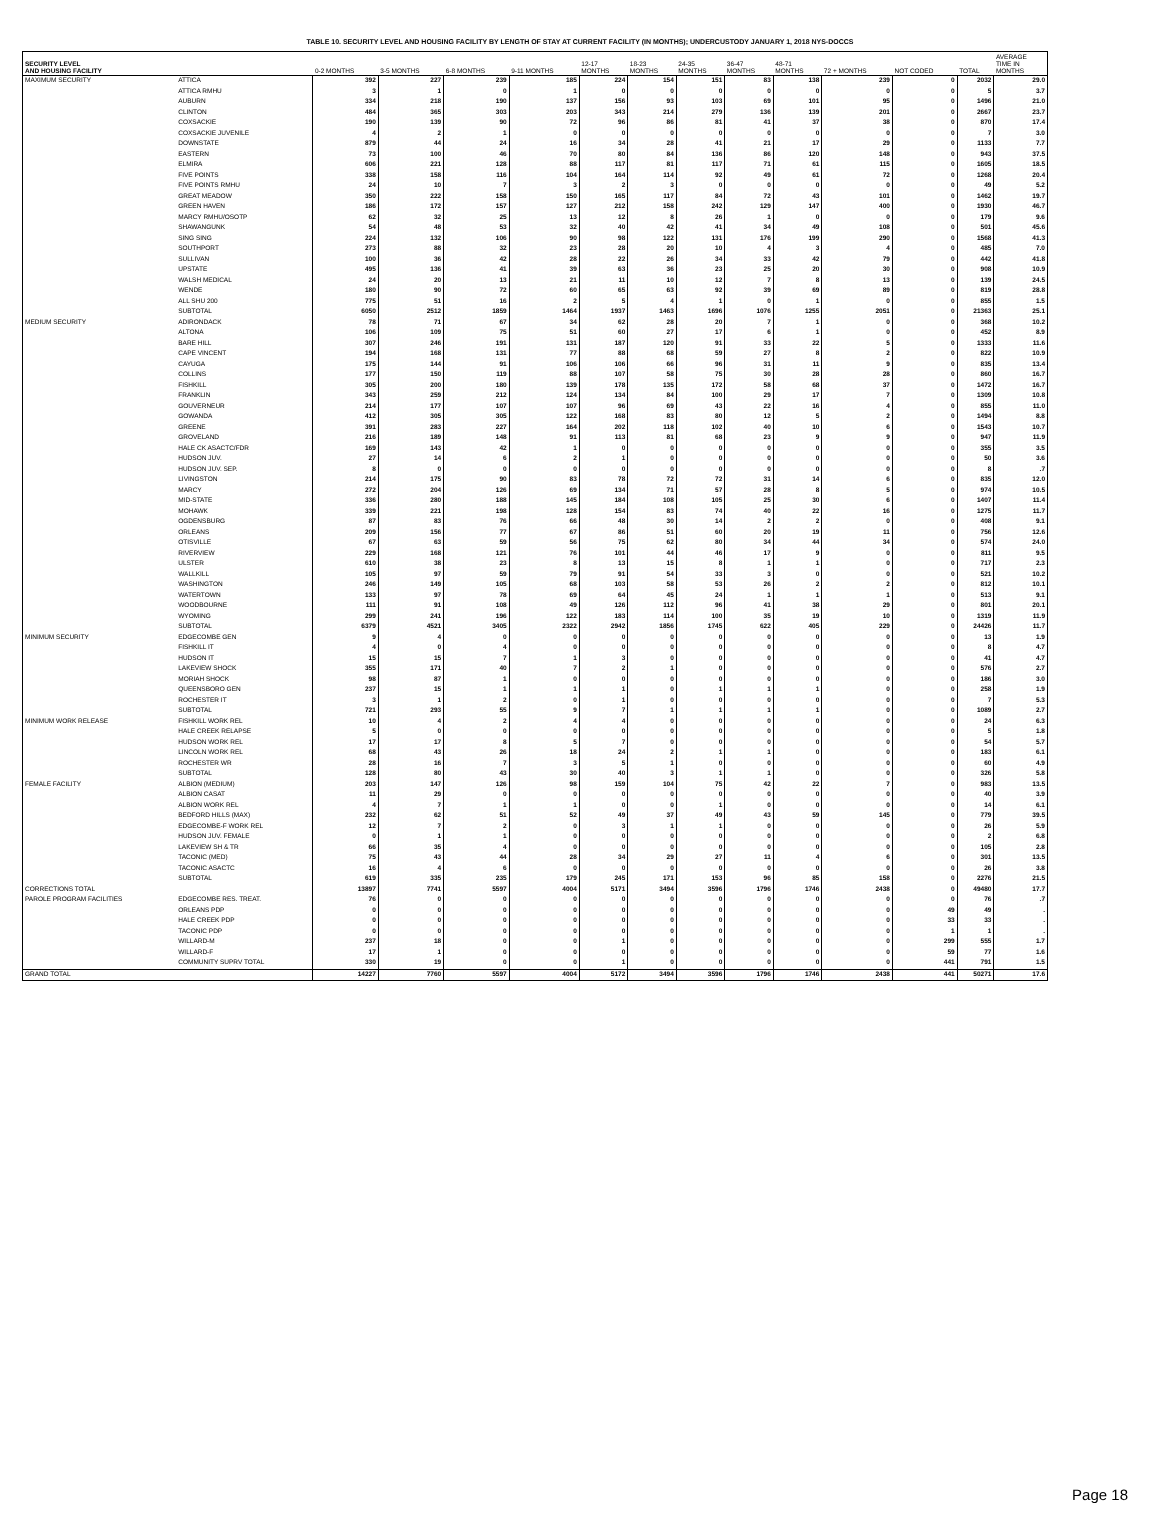TABLE 10. SECURITY LEVEL AND HOUSING FACILITY BY LENGTH OF STAY AT CURRENT FACILITY (IN MONTHS); UNDERCUSTODY JANUARY 1, 2018 NYS-DOCCS
| SECURITY LEVEL AND HOUSING FACILITY | | 0-2 MONTHS | 3-5 MONTHS | 6-8 MONTHS | 9-11 MONTHS | 12-17 MONTHS | 18-23 MONTHS | 24-35 MONTHS | 36-47 MONTHS | 48-71 MONTHS | 72 + MONTHS | NOT CODED | TOTAL | AVERAGE TIME IN MONTHS |
| --- | --- | --- | --- | --- | --- | --- | --- | --- | --- | --- | --- | --- | --- | --- |
| MAXIMUM SECURITY | ATTICA | 392 | 227 | 239 | 185 | 224 | 154 | 151 | 83 | 138 | 239 | 0 | 2032 | 29.0 |
| | ATTICA RMHU | 3 | 1 | 0 | 1 | 0 | 0 | 0 | 0 | 0 | 0 | 0 | 5 | 3.7 |
| | AUBURN | 334 | 218 | 190 | 137 | 156 | 93 | 103 | 69 | 101 | 95 | 0 | 1496 | 21.0 |
| | CLINTON | 484 | 365 | 303 | 203 | 343 | 214 | 279 | 136 | 139 | 201 | 0 | 2667 | 23.7 |
| | COXSACKIE | 190 | 139 | 90 | 72 | 96 | 86 | 81 | 41 | 37 | 38 | 0 | 870 | 17.4 |
| | COXSACKIE JUVENILE | 4 | 2 | 1 | 0 | 0 | 0 | 0 | 0 | 0 | 0 | 0 | 7 | 3.0 |
| | DOWNSTATE | 879 | 44 | 24 | 16 | 34 | 28 | 41 | 21 | 17 | 29 | 0 | 1133 | 7.7 |
| | EASTERN | 73 | 100 | 46 | 70 | 80 | 84 | 136 | 86 | 120 | 148 | 0 | 943 | 37.5 |
| | ELMIRA | 606 | 221 | 128 | 88 | 117 | 81 | 117 | 71 | 61 | 115 | 0 | 1605 | 18.5 |
| | FIVE POINTS | 338 | 158 | 116 | 104 | 164 | 114 | 92 | 49 | 61 | 72 | 0 | 1268 | 20.4 |
| | FIVE POINTS RMHU | 24 | 10 | 7 | 3 | 2 | 3 | 0 | 0 | 0 | 0 | 0 | 49 | 5.2 |
| | GREAT MEADOW | 350 | 222 | 158 | 150 | 165 | 117 | 84 | 72 | 43 | 101 | 0 | 1462 | 19.7 |
| | GREEN HAVEN | 186 | 172 | 157 | 127 | 212 | 158 | 242 | 129 | 147 | 400 | 0 | 1930 | 46.7 |
| | MARCY RMHU/OSOTP | 62 | 32 | 25 | 13 | 12 | 8 | 26 | 1 | 0 | 0 | 0 | 179 | 9.6 |
| | SHAWANGUNK | 54 | 48 | 53 | 32 | 40 | 42 | 41 | 34 | 49 | 108 | 0 | 501 | 45.6 |
| | SING SING | 224 | 132 | 106 | 90 | 98 | 122 | 131 | 176 | 199 | 290 | 0 | 1568 | 41.3 |
| | SOUTHPORT | 273 | 88 | 32 | 23 | 28 | 20 | 10 | 4 | 3 | 4 | 0 | 485 | 7.0 |
| | SULLIVAN | 100 | 36 | 42 | 28 | 22 | 26 | 34 | 33 | 42 | 79 | 0 | 442 | 41.8 |
| | UPSTATE | 495 | 136 | 41 | 39 | 63 | 36 | 23 | 25 | 20 | 30 | 0 | 908 | 10.9 |
| | WALSH MEDICAL | 24 | 20 | 13 | 21 | 11 | 10 | 12 | 7 | 8 | 13 | 0 | 139 | 24.5 |
| | WENDE | 180 | 90 | 72 | 60 | 65 | 63 | 92 | 39 | 69 | 89 | 0 | 819 | 28.8 |
| | ALL SHU 200 | 775 | 51 | 16 | 2 | 5 | 4 | 1 | 0 | 1 | 0 | 0 | 855 | 1.5 |
| | SUBTOTAL | 6050 | 2512 | 1859 | 1464 | 1937 | 1463 | 1696 | 1076 | 1255 | 2051 | 0 | 21363 | 25.1 |
| MEDIUM SECURITY | ADIRONDACK | 78 | 71 | 67 | 34 | 62 | 28 | 20 | 7 | 1 | 0 | 0 | 368 | 10.2 |
| | ALTONA | 106 | 109 | 75 | 51 | 60 | 27 | 17 | 6 | 1 | 0 | 0 | 452 | 8.9 |
| | BARE HILL | 307 | 246 | 191 | 131 | 187 | 120 | 91 | 33 | 22 | 5 | 0 | 1333 | 11.6 |
| | CAPE VINCENT | 194 | 168 | 131 | 77 | 88 | 68 | 59 | 27 | 8 | 2 | 0 | 822 | 10.9 |
| | CAYUGA | 175 | 144 | 91 | 106 | 106 | 66 | 96 | 31 | 11 | 9 | 0 | 835 | 13.4 |
| | COLLINS | 177 | 150 | 119 | 88 | 107 | 58 | 75 | 30 | 28 | 28 | 0 | 860 | 16.7 |
| | FISHKILL | 305 | 200 | 180 | 139 | 178 | 135 | 172 | 58 | 68 | 37 | 0 | 1472 | 16.7 |
| | FRANKLIN | 343 | 259 | 212 | 124 | 134 | 84 | 100 | 29 | 17 | 7 | 0 | 1309 | 10.8 |
| | GOUVERNEUR | 214 | 177 | 107 | 107 | 96 | 69 | 43 | 22 | 16 | 4 | 0 | 855 | 11.0 |
| | GOWANDA | 412 | 305 | 305 | 122 | 168 | 83 | 80 | 12 | 5 | 2 | 0 | 1494 | 8.8 |
| | GREENE | 391 | 283 | 227 | 164 | 202 | 118 | 102 | 40 | 10 | 6 | 0 | 1543 | 10.7 |
| | GROVELAND | 216 | 189 | 148 | 91 | 113 | 81 | 68 | 23 | 9 | 9 | 0 | 947 | 11.9 |
| | HALE CK ASACTC/FDR | 169 | 143 | 42 | 1 | 0 | 0 | 0 | 0 | 0 | 0 | 0 | 355 | 3.5 |
| | HUDSON JUV. | 27 | 14 | 6 | 2 | 1 | 0 | 0 | 0 | 0 | 0 | 0 | 50 | 3.6 |
| | HUDSON JUV. SEP. | 8 | 0 | 0 | 0 | 0 | 0 | 0 | 0 | 0 | 0 | 0 | 8 | .7 |
| | LIVINGSTON | 214 | 175 | 90 | 83 | 78 | 72 | 72 | 31 | 14 | 6 | 0 | 835 | 12.0 |
| | MARCY | 272 | 204 | 126 | 69 | 134 | 71 | 57 | 28 | 8 | 5 | 0 | 974 | 10.5 |
| | MID-STATE | 336 | 280 | 188 | 145 | 184 | 108 | 105 | 25 | 30 | 6 | 0 | 1407 | 11.4 |
| | MOHAWK | 339 | 221 | 198 | 128 | 154 | 83 | 74 | 40 | 22 | 16 | 0 | 1275 | 11.7 |
| | OGDENSBURG | 87 | 83 | 76 | 66 | 48 | 30 | 14 | 2 | 2 | 0 | 0 | 408 | 9.1 |
| | ORLEANS | 209 | 156 | 77 | 67 | 86 | 51 | 60 | 20 | 19 | 11 | 0 | 756 | 12.6 |
| | OTISVILLE | 67 | 63 | 59 | 56 | 75 | 62 | 80 | 34 | 44 | 34 | 0 | 574 | 24.0 |
| | RIVERVIEW | 229 | 168 | 121 | 76 | 101 | 44 | 46 | 17 | 9 | 0 | 0 | 811 | 9.5 |
| | ULSTER | 610 | 38 | 23 | 8 | 13 | 15 | 8 | 1 | 1 | 0 | 0 | 717 | 2.3 |
| | WALLKILL | 105 | 97 | 59 | 79 | 91 | 54 | 33 | 3 | 0 | 0 | 0 | 521 | 10.2 |
| | WASHINGTON | 246 | 149 | 105 | 68 | 103 | 58 | 53 | 26 | 2 | 2 | 0 | 812 | 10.1 |
| | WATERTOWN | 133 | 97 | 78 | 69 | 64 | 45 | 24 | 1 | 1 | 1 | 0 | 513 | 9.1 |
| | WOODBOURNE | 111 | 91 | 108 | 49 | 126 | 112 | 96 | 41 | 38 | 29 | 0 | 801 | 20.1 |
| | WYOMING | 299 | 241 | 196 | 122 | 183 | 114 | 100 | 35 | 19 | 10 | 0 | 1319 | 11.9 |
| | SUBTOTAL | 6379 | 4521 | 3405 | 2322 | 2942 | 1856 | 1745 | 622 | 405 | 229 | 0 | 24426 | 11.7 |
| MINIMUM SECURITY | EDGECOMBE GEN | 9 | 4 | 0 | 0 | 0 | 0 | 0 | 0 | 0 | 0 | 0 | 13 | 1.9 |
| | FISHKILL IT | 4 | 0 | 4 | 0 | 0 | 0 | 0 | 0 | 0 | 0 | 0 | 8 | 4.7 |
| | HUDSON IT | 15 | 15 | 7 | 1 | 3 | 0 | 0 | 0 | 0 | 0 | 0 | 41 | 4.7 |
| | LAKEVIEW SHOCK | 355 | 171 | 40 | 7 | 2 | 1 | 0 | 0 | 0 | 0 | 0 | 576 | 2.7 |
| | MORIAH SHOCK | 98 | 87 | 1 | 0 | 0 | 0 | 0 | 0 | 0 | 0 | 0 | 186 | 3.0 |
| | QUEENSBORO GEN | 237 | 15 | 1 | 1 | 1 | 0 | 1 | 1 | 1 | 0 | 0 | 258 | 1.9 |
| | ROCHESTER IT | 3 | 1 | 2 | 0 | 1 | 0 | 0 | 0 | 0 | 0 | 0 | 7 | 5.3 |
| | SUBTOTAL | 721 | 293 | 55 | 9 | 7 | 1 | 1 | 1 | 1 | 0 | 0 | 1089 | 2.7 |
| MINIMUM WORK RELEASE | FISHKILL WORK REL | 10 | 4 | 2 | 4 | 4 | 0 | 0 | 0 | 0 | 0 | 0 | 24 | 6.3 |
| | HALE CREEK RELAPSE | 5 | 0 | 0 | 0 | 0 | 0 | 0 | 0 | 0 | 0 | 0 | 5 | 1.8 |
| | HUDSON WORK REL | 17 | 17 | 8 | 5 | 7 | 0 | 0 | 0 | 0 | 0 | 0 | 54 | 5.7 |
| | LINCOLN WORK REL | 68 | 43 | 26 | 18 | 24 | 2 | 1 | 1 | 0 | 0 | 0 | 183 | 6.1 |
| | ROCHESTER WR | 28 | 16 | 7 | 3 | 5 | 1 | 0 | 0 | 0 | 0 | 0 | 60 | 4.9 |
| | SUBTOTAL | 128 | 80 | 43 | 30 | 40 | 3 | 1 | 1 | 0 | 0 | 0 | 326 | 5.8 |
| FEMALE FACILITY | ALBION (MEDIUM) | 203 | 147 | 126 | 98 | 159 | 104 | 75 | 42 | 22 | 7 | 0 | 983 | 13.5 |
| | ALBION CASAT | 11 | 29 | 0 | 0 | 0 | 0 | 0 | 0 | 0 | 0 | 0 | 40 | 3.9 |
| | ALBION WORK REL | 4 | 7 | 1 | 1 | 0 | 0 | 1 | 0 | 0 | 0 | 0 | 14 | 6.1 |
| | BEDFORD HILLS (MAX) | 232 | 62 | 51 | 52 | 49 | 37 | 49 | 43 | 59 | 145 | 0 | 779 | 39.5 |
| | EDGECOMBE-F WORK REL | 12 | 7 | 2 | 0 | 3 | 1 | 1 | 0 | 0 | 0 | 0 | 26 | 5.9 |
| | HUDSON JUV. FEMALE | 0 | 1 | 1 | 0 | 0 | 0 | 0 | 0 | 0 | 0 | 0 | 2 | 6.8 |
| | LAKEVIEW SH & TR | 66 | 35 | 4 | 0 | 0 | 0 | 0 | 0 | 0 | 0 | 0 | 105 | 2.8 |
| | TACONIC (MED) | 75 | 43 | 44 | 28 | 34 | 29 | 27 | 11 | 4 | 6 | 0 | 301 | 13.5 |
| | TACONIC ASACTC | 16 | 4 | 6 | 0 | 0 | 0 | 0 | 0 | 0 | 0 | 0 | 26 | 3.8 |
| | SUBTOTAL | 619 | 335 | 235 | 179 | 245 | 171 | 153 | 96 | 85 | 158 | 0 | 2276 | 21.5 |
| CORRECTIONS TOTAL | | 13897 | 7741 | 5597 | 4004 | 5171 | 3494 | 3596 | 1796 | 1746 | 2438 | 0 | 49480 | 17.7 |
| PAROLE PROGRAM FACILITIES | EDGECOMBE RES. TREAT. | 76 | 0 | 0 | 0 | 0 | 0 | 0 | 0 | 0 | 0 | 0 | 76 | .7 |
| | ORLEANS PDP | 0 | 0 | 0 | 0 | 0 | 0 | 0 | 0 | 0 | 0 | 49 | 49 | . |
| | HALE CREEK PDP | 0 | 0 | 0 | 0 | 0 | 0 | 0 | 0 | 0 | 0 | 33 | 33 | . |
| | TACONIC PDP | 0 | 0 | 0 | 0 | 0 | 0 | 0 | 0 | 0 | 0 | 1 | 1 | . |
| | WILLARD-M | 237 | 18 | 0 | 0 | 1 | 0 | 0 | 0 | 0 | 0 | 299 | 555 | 1.7 |
| | WILLARD-F | 17 | 1 | 0 | 0 | 0 | 0 | 0 | 0 | 0 | 0 | 59 | 77 | 1.6 |
| | COMMUNITY SUPRV TOTAL | 330 | 19 | 0 | 0 | 1 | 0 | 0 | 0 | 0 | 0 | 441 | 791 | 1.5 |
| GRAND TOTAL | | 14227 | 7760 | 5597 | 4004 | 5172 | 3494 | 3596 | 1796 | 1746 | 2438 | 441 | 50271 | 17.6 |
Page 18